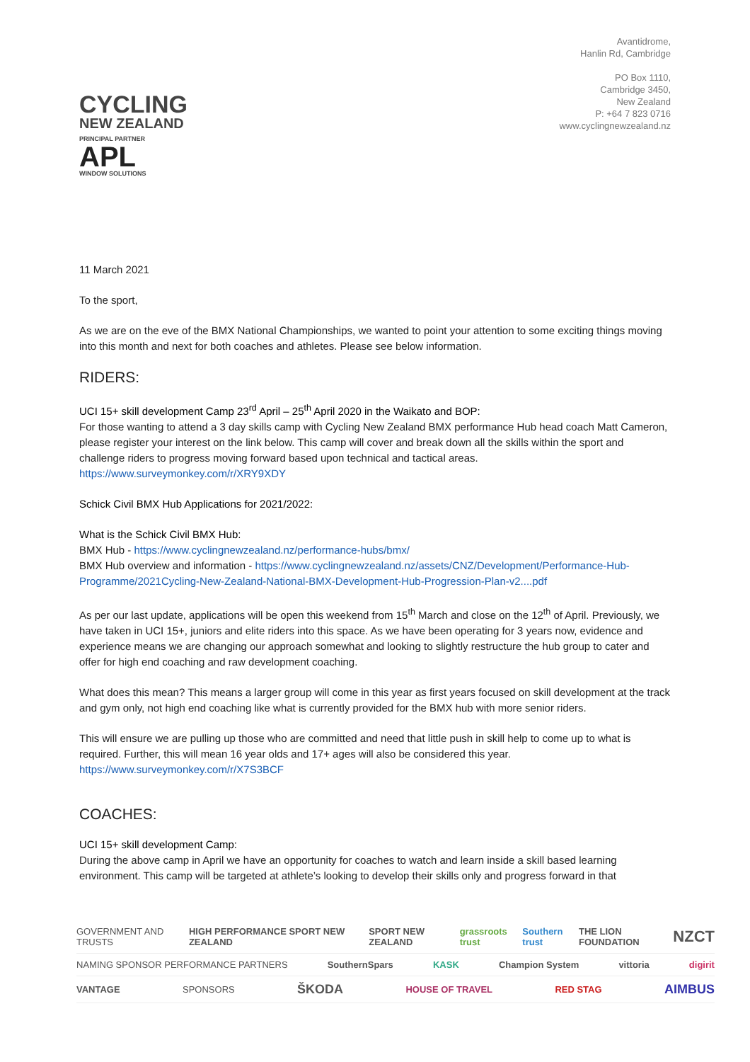CYCLING
NEW ZEALAND
PRINCIPAL PARTNER
APL
WINDOW SOLUTIONS
Avantidrome,
Hanlin Rd, Cambridge
PO Box 1110,
Cambridge 3450,
New Zealand
P: +64 7 823 0716
www.cyclingnewzealand.nz
11 March 2021
To the sport,
As we are on the eve of the BMX National Championships, we wanted to point your attention to some exciting things moving into this month and next for both coaches and athletes. Please see below information.
RIDERS:
UCI 15+ skill development Camp 23<sup>rd</sup> April – 25<sup>th</sup> April 2020 in the Waikato and BOP:
For those wanting to attend a 3 day skills camp with Cycling New Zealand BMX performance Hub head coach Matt Cameron, please register your interest on the link below. This camp will cover and break down all the skills within the sport and challenge riders to progress moving forward based upon technical and tactical areas.
https://www.surveymonkey.com/r/XRY9XDY
Schick Civil BMX Hub Applications for 2021/2022:
What is the Schick Civil BMX Hub:
BMX Hub - https://www.cyclingnewzealand.nz/performance-hubs/bmx/
BMX Hub overview and information - https://www.cyclingnewzealand.nz/assets/CNZ/Development/Performance-Hub-Programme/2021Cycling-New-Zealand-National-BMX-Development-Hub-Progression-Plan-v2....pdf
As per our last update, applications will be open this weekend from 15<sup>th</sup> March and close on the 12<sup>th</sup> of April. Previously, we have taken in UCI 15+, juniors and elite riders into this space. As we have been operating for 3 years now, evidence and experience means we are changing our approach somewhat and looking to slightly restructure the hub group to cater and offer for high end coaching and raw development coaching.
What does this mean? This means a larger group will come in this year as first years focused on skill development at the track and gym only, not high end coaching like what is currently provided for the BMX hub with more senior riders.
This will ensure we are pulling up those who are committed and need that little push in skill help to come up to what is required. Further, this will mean 16 year olds and 17+ ages will also be considered this year.
https://www.surveymonkey.com/r/X7S3BCF
COACHES:
UCI 15+ skill development Camp:
During the above camp in April we have an opportunity for coaches to watch and learn inside a skill based learning environment. This camp will be targeted at athlete’s looking to develop their skills only and progress forward in that
GOVERNMENT AND TRUSTS HIGH PERFORMANCE SPORT NEW ZEALAND SPORT NEW ZEALAND grassroots trust Southern trust THE LION FOUNDATION NZCT
NAMING SPONSOR PERFORMANCE PARTNERS SouthernSpars KASK Champion System vittoria digirit
VANTAGE SPONSORS ŠKODA HOUSE OF TRAVEL RED STAG AIMBUS